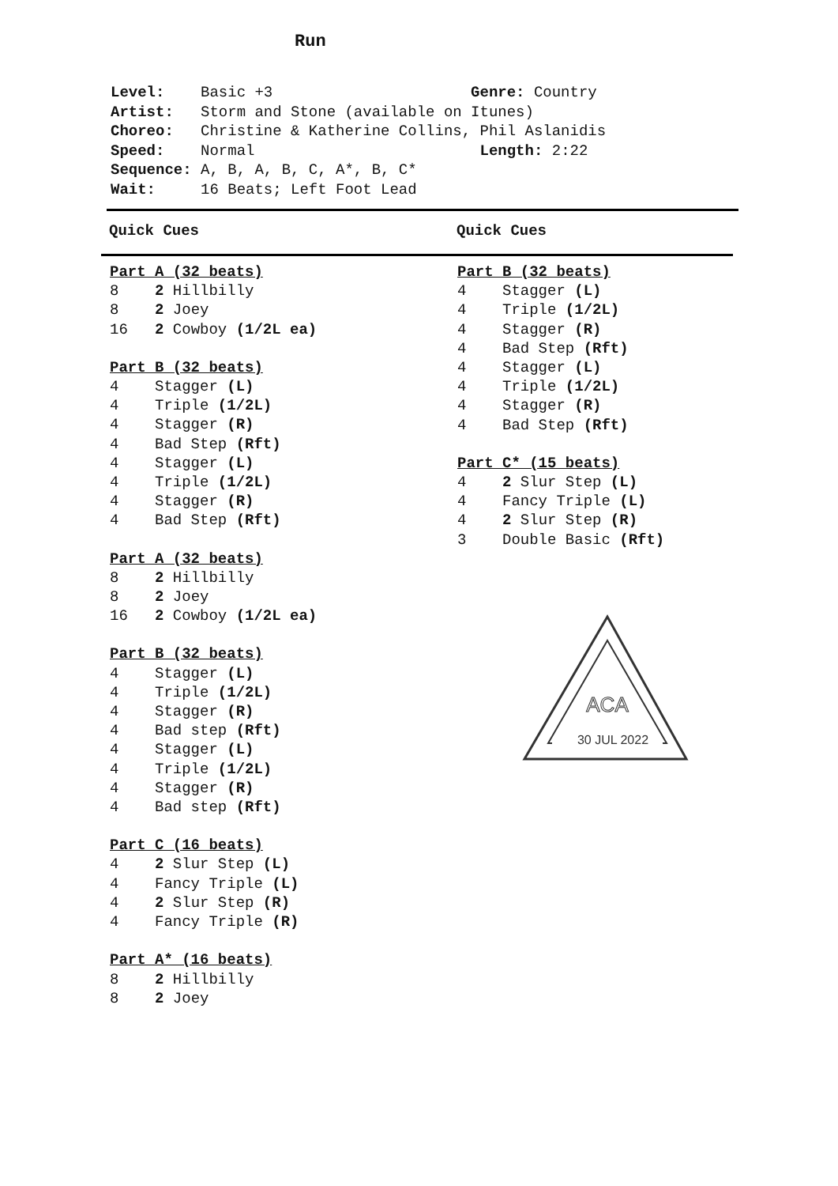Run
Level: Basic +3 Genre: Country
Artist: Storm and Stone (available on Itunes)
Choreo: Christine & Katherine Collins, Phil Aslanidis
Speed: Normal Length: 2:22
Sequence: A, B, A, B, C, A*, B, C*
Wait: 16 Beats; Left Foot Lead
Quick Cues Quick Cues
Part A (32 beats)
8 2 Hillbilly
8 2 Joey
16 2 Cowboy (1/2L ea)
Part B (32 beats)
4 Stagger (L)
4 Triple (1/2L)
4 Stagger (R)
4 Bad Step (Rft)
4 Stagger (L)
4 Triple (1/2L)
4 Stagger (R)
4 Bad Step (Rft)
Part A (32 beats)
8 2 Hillbilly
8 2 Joey
16 2 Cowboy (1/2L ea)
Part B (32 beats)
4 Stagger (L)
4 Triple (1/2L)
4 Stagger (R)
4 Bad step (Rft)
4 Stagger (L)
4 Triple (1/2L)
4 Stagger (R)
4 Bad step (Rft)
Part C (16 beats)
4 2 Slur Step (L)
4 Fancy Triple (L)
4 2 Slur Step (R)
4 Fancy Triple (R)
Part A* (16 beats)
8 2 Hillbilly
8 2 Joey
Part B (32 beats)
4 Stagger (L)
4 Triple (1/2L)
4 Stagger (R)
4 Bad Step (Rft)
4 Stagger (L)
4 Triple (1/2L)
4 Stagger (R)
4 Bad Step (Rft)
Part C* (15 beats)
4 2 Slur Step (L)
4 Fancy Triple (L)
4 2 Slur Step (R)
3 Double Basic (Rft)
ACA
30 JUL 2022